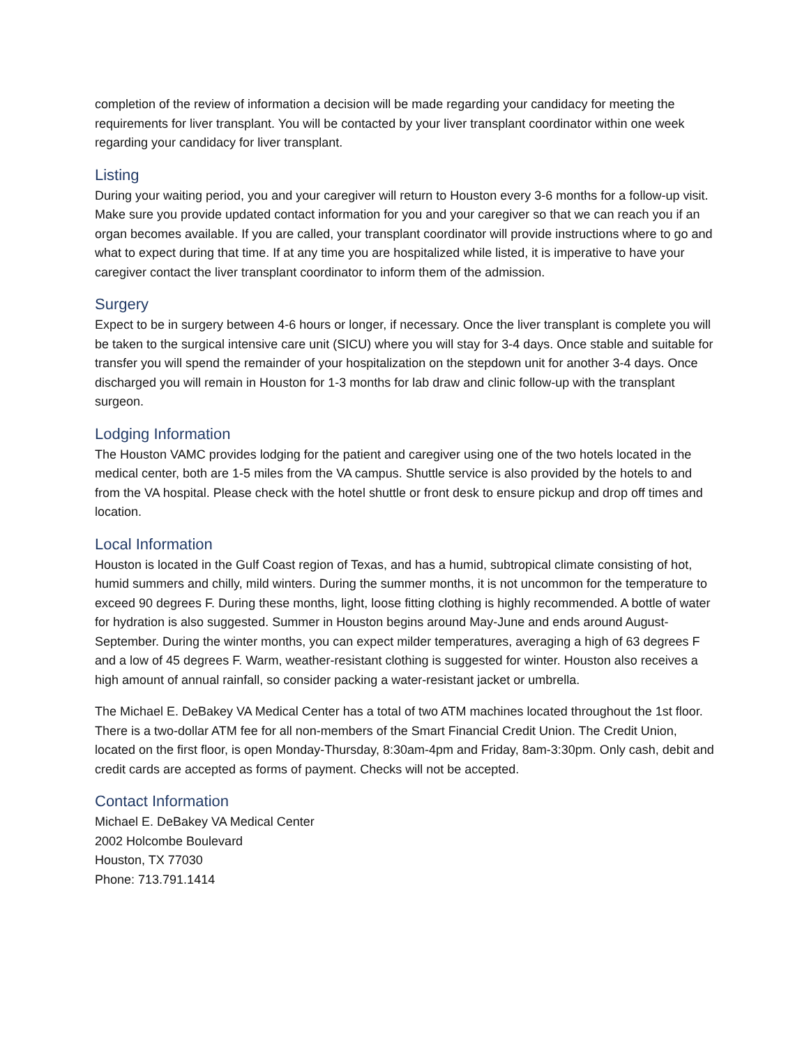completion of the review of information a decision will be made regarding your candidacy for meeting the requirements for liver transplant. You will be contacted by your liver transplant coordinator within one week regarding your candidacy for liver transplant.
Listing
During your waiting period, you and your caregiver will return to Houston every 3-6 months for a follow-up visit. Make sure you provide updated contact information for you and your caregiver so that we can reach you if an organ becomes available. If you are called, your transplant coordinator will provide instructions where to go and what to expect during that time. If at any time you are hospitalized while listed, it is imperative to have your caregiver contact the liver transplant coordinator to inform them of the admission.
Surgery
Expect to be in surgery between 4-6 hours or longer, if necessary. Once the liver transplant is complete you will be taken to the surgical intensive care unit (SICU) where you will stay for 3-4 days. Once stable and suitable for transfer you will spend the remainder of your hospitalization on the stepdown unit for another 3-4 days. Once discharged you will remain in Houston for 1-3 months for lab draw and clinic follow-up with the transplant surgeon.
Lodging Information
The Houston VAMC provides lodging for the patient and caregiver using one of the two hotels located in the medical center, both are 1-5 miles from the VA campus. Shuttle service is also provided by the hotels to and from the VA hospital. Please check with the hotel shuttle or front desk to ensure pickup and drop off times and location.
Local Information
Houston is located in the Gulf Coast region of Texas, and has a humid, subtropical climate consisting of hot, humid summers and chilly, mild winters. During the summer months, it is not uncommon for the temperature to exceed 90 degrees F. During these months, light, loose fitting clothing is highly recommended. A bottle of water for hydration is also suggested. Summer in Houston begins around May-June and ends around August-September. During the winter months, you can expect milder temperatures, averaging a high of 63 degrees F and a low of 45 degrees F. Warm, weather-resistant clothing is suggested for winter. Houston also receives a high amount of annual rainfall, so consider packing a water-resistant jacket or umbrella.
The Michael E. DeBakey VA Medical Center has a total of two ATM machines located throughout the 1st floor. There is a two-dollar ATM fee for all non-members of the Smart Financial Credit Union. The Credit Union, located on the first floor, is open Monday-Thursday, 8:30am-4pm and Friday, 8am-3:30pm. Only cash, debit and credit cards are accepted as forms of payment. Checks will not be accepted.
Contact Information
Michael E. DeBakey VA Medical Center
2002 Holcombe Boulevard
Houston, TX 77030
Phone: 713.791.1414